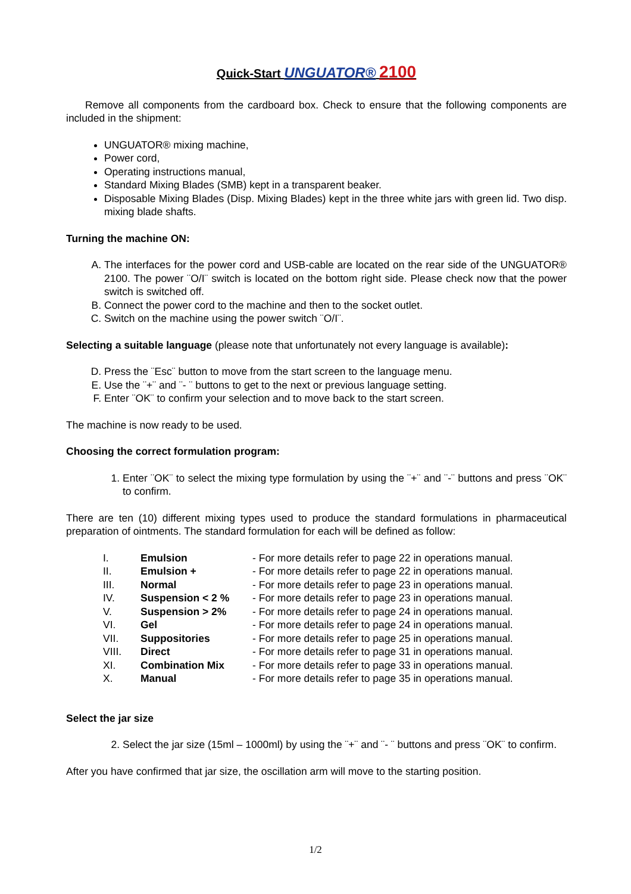Quick-Start UNGUATOR® 2100
Remove all components from the cardboard box. Check to ensure that the following components are included in the shipment:
UNGUATOR® mixing machine,
Power cord,
Operating instructions manual,
Standard Mixing Blades (SMB) kept in a transparent beaker.
Disposable Mixing Blades (Disp. Mixing Blades) kept in the three white jars with green lid. Two disp. mixing blade shafts.
Turning the machine ON:
A. The interfaces for the power cord and USB-cable are located on the rear side of the UNGUATOR® 2100. The power ¨O/I¨ switch is located on the bottom right side. Please check now that the power switch is switched off.
B. Connect the power cord to the machine and then to the socket outlet.
C. Switch on the machine using the power switch ¨O/I¨.
Selecting a suitable language (please note that unfortunately not every language is available):
D. Press the ¨Esc¨ button to move from the start screen to the language menu.
E. Use the ¨+¨ and ¨- ¨ buttons to get to the next or previous language setting.
F. Enter ¨OK¨ to confirm your selection and to move back to the start screen.
The machine is now ready to be used.
Choosing the correct formulation program:
1. Enter ¨OK¨ to select the mixing type formulation by using the ¨+¨ and ¨-¨ buttons and press ¨OK¨ to confirm.
There are ten (10) different mixing types used to produce the standard formulations in pharmaceutical preparation of ointments. The standard formulation for each will be defined as follow:
| I. | Emulsion | - For more details refer to page 22 in operations manual. |
| II. | Emulsion + | - For more details refer to page 22 in operations manual. |
| III. | Normal | - For more details refer to page 23 in operations manual. |
| IV. | Suspension < 2 % | - For more details refer to page 23 in operations manual. |
| V. | Suspension > 2% | - For more details refer to page 24 in operations manual. |
| VI. | Gel | - For more details refer to page 24 in operations manual. |
| VII. | Suppositories | - For more details refer to page 25 in operations manual. |
| VIII. | Direct | - For more details refer to page 31 in operations manual. |
| XI. | Combination Mix | - For more details refer to page 33 in operations manual. |
| X. | Manual | - For more details refer to page 35 in operations manual. |
Select the jar size
2. Select the jar size (15ml – 1000ml) by using the ¨+¨ and ¨- ¨ buttons and press ¨OK¨ to confirm.
After you have confirmed that jar size, the oscillation arm will move to the starting position.
1/2